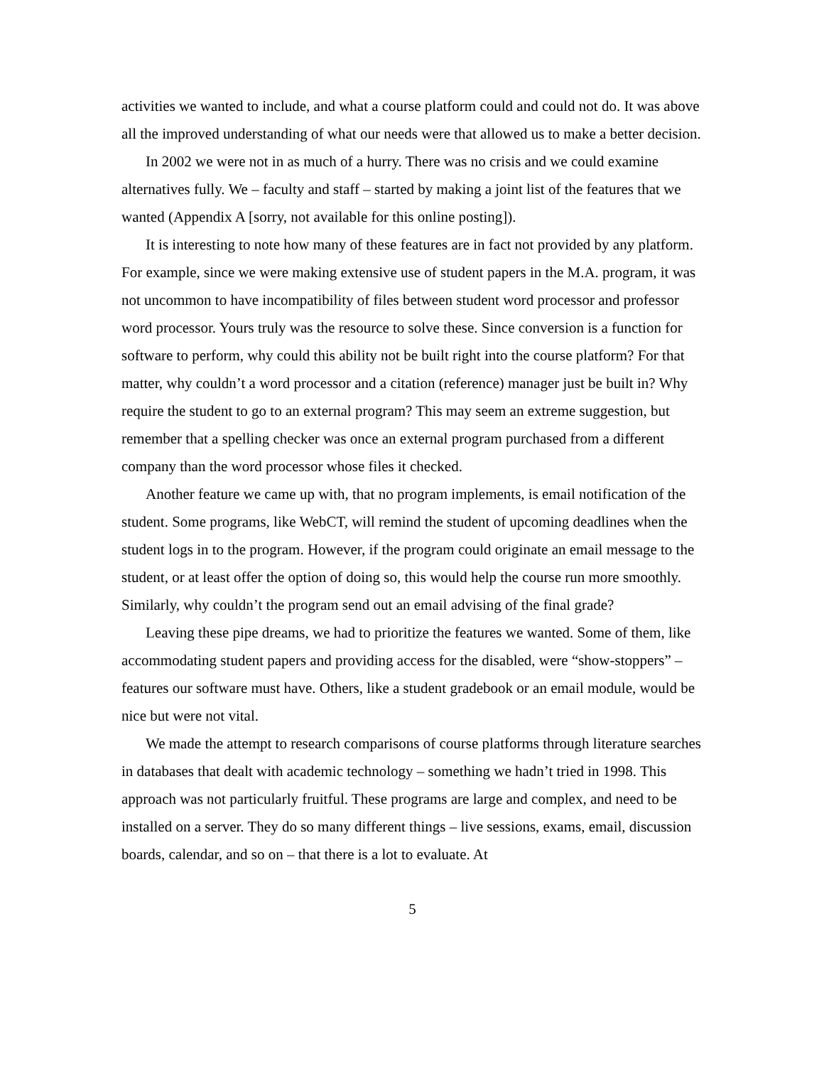activities we wanted to include, and what a course platform could and could not do. It was above all the improved understanding of what our needs were that allowed us to make a better decision.
In 2002 we were not in as much of a hurry. There was no crisis and we could examine alternatives fully. We – faculty and staff – started by making a joint list of the features that we wanted (Appendix A [sorry, not available for this online posting]).
It is interesting to note how many of these features are in fact not provided by any platform. For example, since we were making extensive use of student papers in the M.A. program, it was not uncommon to have incompatibility of files between student word processor and professor word processor. Yours truly was the resource to solve these. Since conversion is a function for software to perform, why could this ability not be built right into the course platform? For that matter, why couldn’t a word processor and a citation (reference) manager just be built in? Why require the student to go to an external program? This may seem an extreme suggestion, but remember that a spelling checker was once an external program purchased from a different company than the word processor whose files it checked.
Another feature we came up with, that no program implements, is email notification of the student. Some programs, like WebCT, will remind the student of upcoming deadlines when the student logs in to the program. However, if the program could originate an email message to the student, or at least offer the option of doing so, this would help the course run more smoothly. Similarly, why couldn’t the program send out an email advising of the final grade?
Leaving these pipe dreams, we had to prioritize the features we wanted. Some of them, like accommodating student papers and providing access for the disabled, were “show-stoppers” – features our software must have. Others, like a student gradebook or an email module, would be nice but were not vital.
We made the attempt to research comparisons of course platforms through literature searches in databases that dealt with academic technology – something we hadn’t tried in 1998. This approach was not particularly fruitful. These programs are large and complex, and need to be installed on a server. They do so many different things – live sessions, exams, email, discussion boards, calendar, and so on – that there is a lot to evaluate. At
5